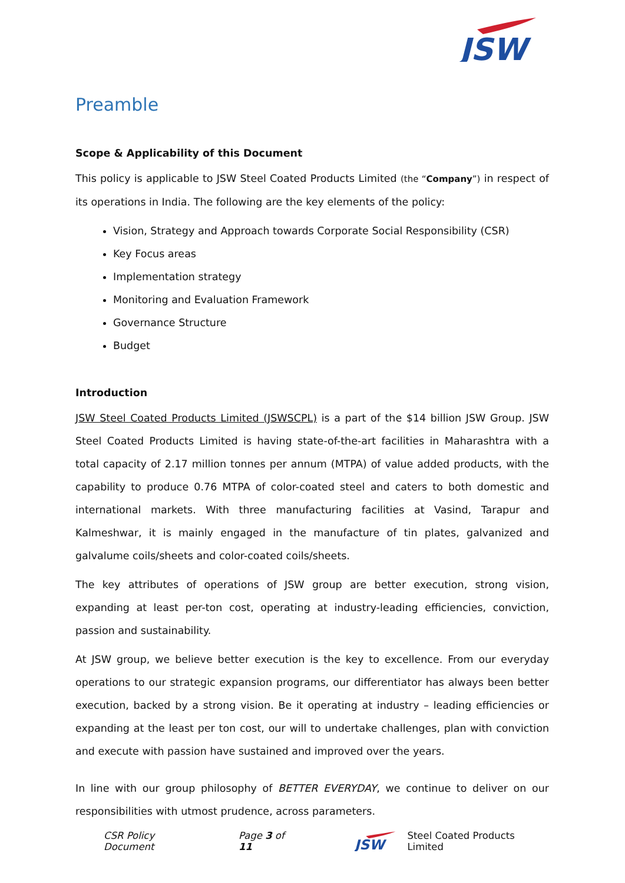JSW
Preamble
Scope & Applicability of this Document
This policy is applicable to JSW Steel Coated Products Limited (the “Company”) in respect of its operations in India. The following are the key elements of the policy:
Vision, Strategy and Approach towards Corporate Social Responsibility (CSR)
Key Focus areas
Implementation strategy
Monitoring and Evaluation Framework
Governance Structure
Budget
Introduction
JSW Steel Coated Products Limited (JSWSCPL) is a part of the $14 billion JSW Group. JSW Steel Coated Products Limited is having state-of-the-art facilities in Maharashtra with a total capacity of 2.17 million tonnes per annum (MTPA) of value added products, with the capability to produce 0.76 MTPA of color-coated steel and caters to both domestic and international markets. With three manufacturing facilities at Vasind, Tarapur and Kalmeshwar, it is mainly engaged in the manufacture of tin plates, galvanized and galvalume coils/sheets and color-coated coils/sheets.
The key attributes of operations of JSW group are better execution, strong vision, expanding at least per-ton cost, operating at industry-leading efficiencies, conviction, passion and sustainability.
At JSW group, we believe better execution is the key to excellence. From our everyday operations to our strategic expansion programs, our differentiator has always been better execution, backed by a strong vision. Be it operating at industry – leading efficiencies or expanding at the least per ton cost, our will to undertake challenges, plan with conviction and execute with passion have sustained and improved over the years.
In line with our group philosophy of BETTER EVERYDAY, we continue to deliver on our responsibilities with utmost prudence, across parameters.
CSR Policy Document Page 3 of 11
JSW
Steel Coated Products Limited